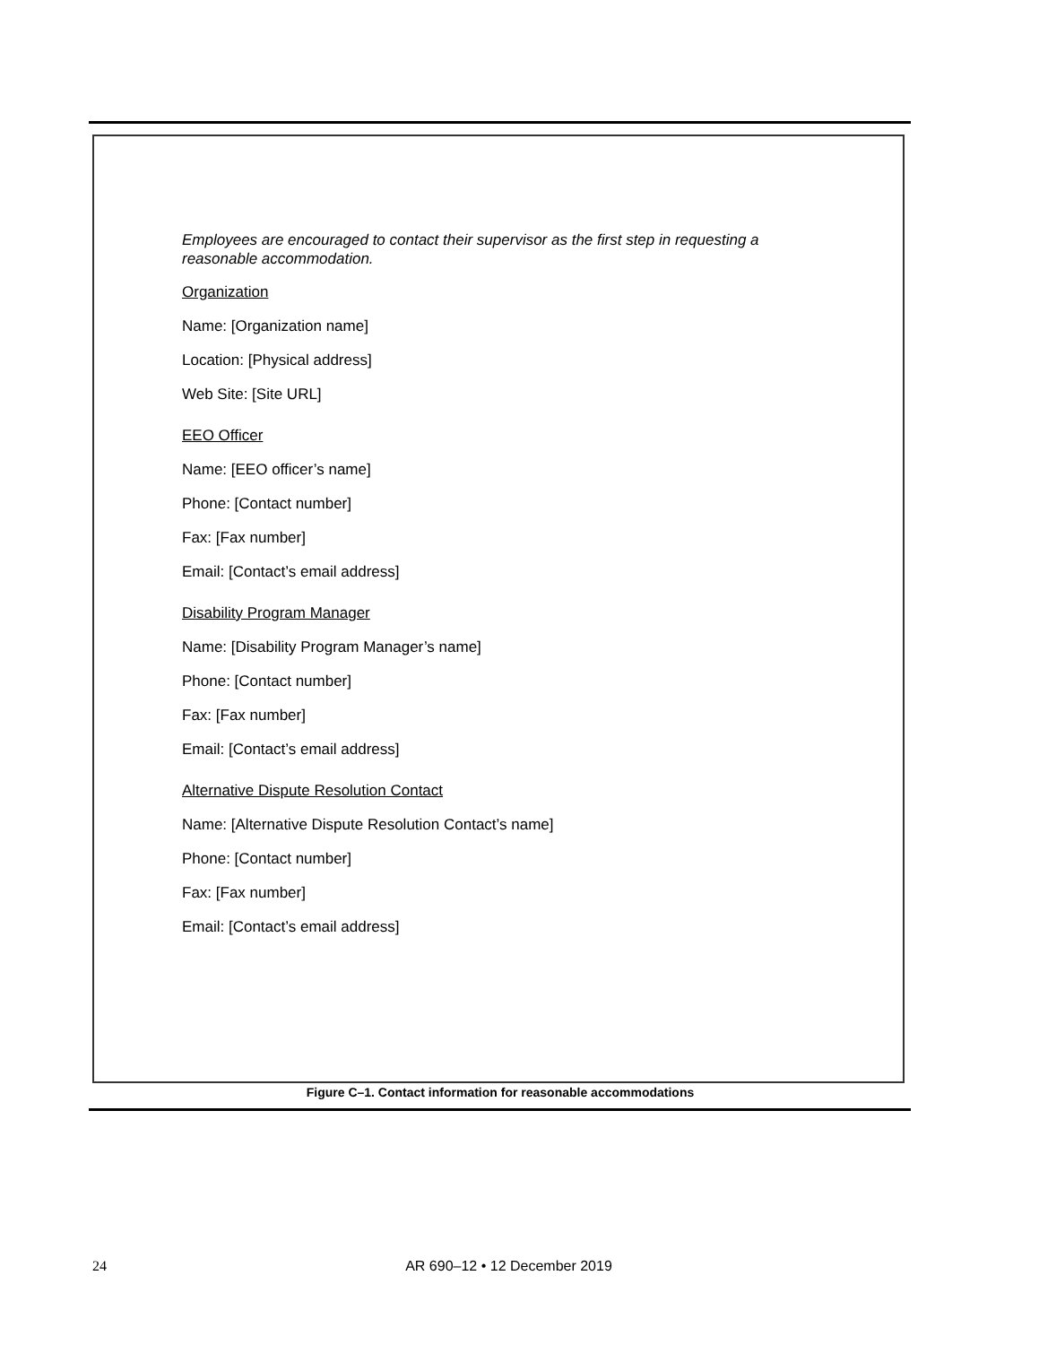Employees are encouraged to contact their supervisor as the first step in requesting a reasonable accommodation.
Organization
Name: [Organization name]
Location: [Physical address]
Web Site: [Site URL]
EEO Officer
Name: [EEO officer’s name]
Phone: [Contact number]
Fax: [Fax number]
Email: [Contact’s email address]
Disability Program Manager
Name: [Disability Program Manager’s name]
Phone: [Contact number]
Fax: [Fax number]
Email: [Contact’s email address]
Alternative Dispute Resolution Contact
Name: [Alternative Dispute Resolution Contact’s name]
Phone: [Contact number]
Fax: [Fax number]
Email: [Contact’s email address]
Figure C–1. Contact information for reasonable accommodations
24
AR 690–12 • 12 December 2019